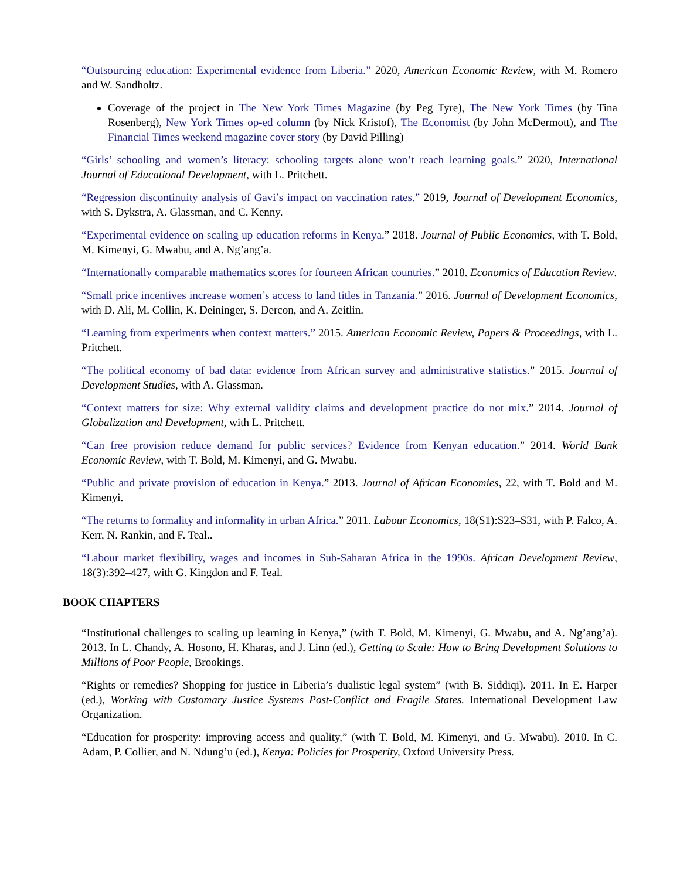“Outsourcing education: Experimental evidence from Liberia.” 2020, American Economic Review, with M. Romero and W. Sandholtz.
Coverage of the project in The New York Times Magazine (by Peg Tyre), The New York Times (by Tina Rosenberg), New York Times op-ed column (by Nick Kristof), The Economist (by John McDermott), and The Financial Times weekend magazine cover story (by David Pilling)
“Girls’ schooling and women’s literacy: schooling targets alone won’t reach learning goals.” 2020, International Journal of Educational Development, with L. Pritchett.
“Regression discontinuity analysis of Gavi’s impact on vaccination rates.” 2019, Journal of Development Economics, with S. Dykstra, A. Glassman, and C. Kenny.
“Experimental evidence on scaling up education reforms in Kenya.” 2018. Journal of Public Economics, with T. Bold, M. Kimenyi, G. Mwabu, and A. Ng’ang’a.
“Internationally comparable mathematics scores for fourteen African countries.” 2018. Economics of Education Review.
“Small price incentives increase women’s access to land titles in Tanzania.” 2016. Journal of Development Economics, with D. Ali, M. Collin, K. Deininger, S. Dercon, and A. Zeitlin.
“Learning from experiments when context matters.” 2015. American Economic Review, Papers & Proceedings, with L. Pritchett.
“The political economy of bad data: evidence from African survey and administrative statistics.” 2015. Journal of Development Studies, with A. Glassman.
“Context matters for size: Why external validity claims and development practice do not mix.” 2014. Journal of Globalization and Development, with L. Pritchett.
“Can free provision reduce demand for public services? Evidence from Kenyan education.” 2014. World Bank Economic Review, with T. Bold, M. Kimenyi, and G. Mwabu.
“Public and private provision of education in Kenya.” 2013. Journal of African Economies, 22, with T. Bold and M. Kimenyi.
“The returns to formality and informality in urban Africa.” 2011. Labour Economics, 18(S1):S23–S31, with P. Falco, A. Kerr, N. Rankin, and F. Teal..
“Labour market flexibility, wages and incomes in Sub-Saharan Africa in the 1990s. African Development Review, 18(3):392–427, with G. Kingdon and F. Teal.
BOOK CHAPTERS
“Institutional challenges to scaling up learning in Kenya,” (with T. Bold, M. Kimenyi, G. Mwabu, and A. Ng’ang’a). 2013. In L. Chandy, A. Hosono, H. Kharas, and J. Linn (ed.), Getting to Scale: How to Bring Development Solutions to Millions of Poor People, Brookings.
“Rights or remedies? Shopping for justice in Liberia’s dualistic legal system” (with B. Siddiqi). 2011. In E. Harper (ed.), Working with Customary Justice Systems Post-Conflict and Fragile States. International Development Law Organization.
“Education for prosperity: improving access and quality,” (with T. Bold, M. Kimenyi, and G. Mwabu). 2010. In C. Adam, P. Collier, and N. Ndung’u (ed.), Kenya: Policies for Prosperity, Oxford University Press.